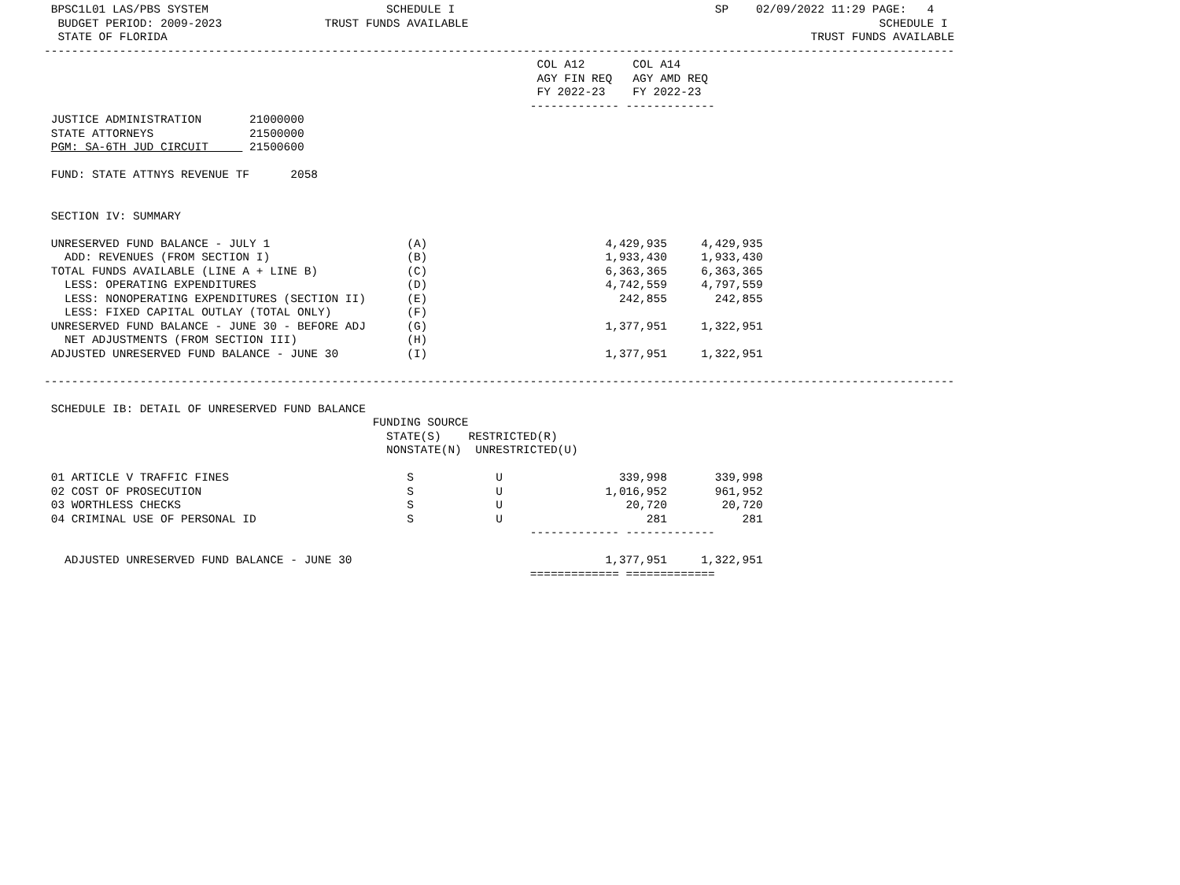BPSC1L01 LAS/PBS SYSTEM                          SCHEDULE I                                      SP    02/09/2022 11:29 PAGE:   4
  BUDGET PERIOD: 2009-2023               TRUST FUNDS AVAILABLE                                                            SCHEDULE I
  STATE OF FLORIDA                                                                                              TRUST FUNDS AVAILABLE
-------------------------------------------------------------------------------------------------------------------------------------
                                                                        COL A12       COL A14
                                                                        AGY FIN REQ   AGY AMD REQ
                                                                        FY 2022-23    FY 2022-23
                                                                       ------------- -------------
 JUSTICE ADMINISTRATION       21000000
 STATE ATTORNEYS              21500000
 PGM: SA-6TH JUD CIRCUIT      21500600

 FUND: STATE ATTNYS REVENUE TF      2058


 SECTION IV: SUMMARY

 UNRESERVED FUND BALANCE - JULY 1                    (A)                          4,429,935     4,429,935
   ADD: REVENUES (FROM SECTION I)                    (B)                          1,933,430     1,933,430
 TOTAL FUNDS AVAILABLE (LINE A + LINE B)             (C)                          6,363,365     6,363,365
   LESS: OPERATING EXPENDITURES                      (D)                          4,742,559     4,797,559
   LESS: NONOPERATING EXPENDITURES (SECTION II)      (E)                            242,855       242,855
   LESS: FIXED CAPITAL OUTLAY (TOTAL ONLY)           (F)
 UNRESERVED FUND BALANCE - JUNE 30 - BEFORE ADJ      (G)                          1,377,951     1,322,951
   NET ADJUSTMENTS (FROM SECTION III)                (H)
 ADJUSTED UNRESERVED FUND BALANCE - JUNE 30          (I)                          1,377,951     1,322,951

-------------------------------------------------------------------------------------------------------------------------------------

 SCHEDULE IB: DETAIL OF UNRESERVED FUND BALANCE
                                                FUNDING SOURCE
                                                  STATE(S)    RESTRICTED(R)
                                                  NONSTATE(N)  UNRESTRICTED(U)

 01 ARTICLE V TRAFFIC FINES                          S            U                 339,998       339,998
 02 COST OF PROSECUTION                              S            U               1,016,952       961,952
 03 WORTHLESS CHECKS                                 S            U                  20,720        20,720
 04 CRIMINAL USE OF PERSONAL ID                      S            U                     281           281
                                                                       ------------- -------------

   ADJUSTED UNRESERVED FUND BALANCE - JUNE 30                                     1,377,951     1,322,951
                                                                       ============= =============